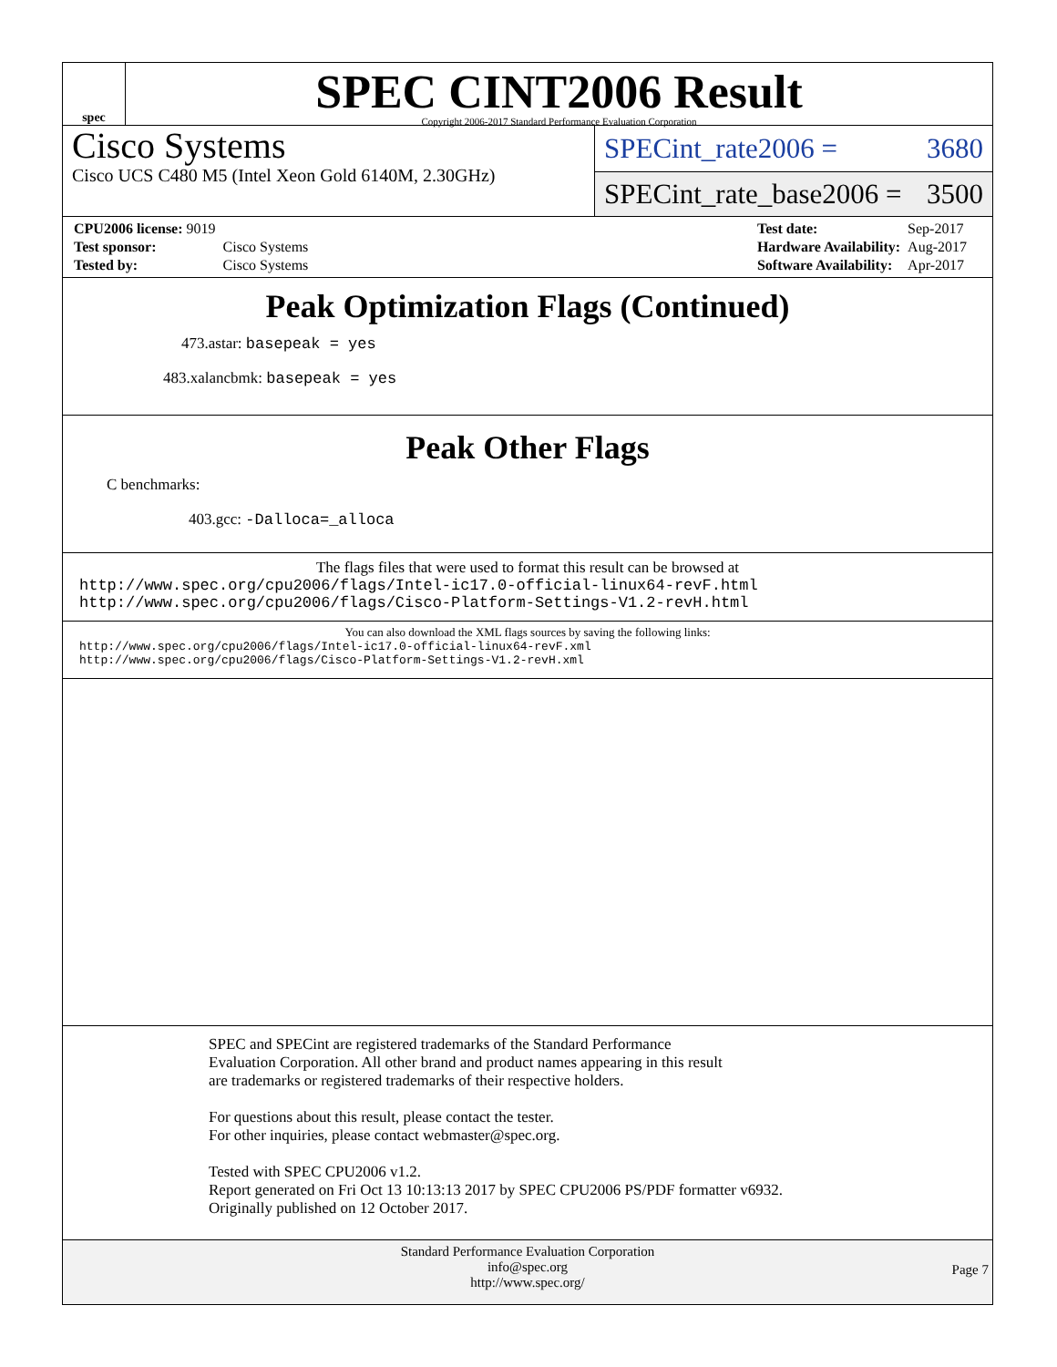spec
SPEC CINT2006 Result
Copyright 2006-2017 Standard Performance Evaluation Corporation
Cisco Systems
Cisco UCS C480 M5 (Intel Xeon Gold 6140M, 2.30GHz)
SPECint_rate2006 = 3680
SPECint_rate_base2006 = 3500
| CPU2006 license: 9019 | |
| Test sponsor: | Cisco Systems |
| Tested by: | Cisco Systems |
| Test date: | Sep-2017 |
| Hardware Availability: | Aug-2017 |
| Software Availability: | Apr-2017 |
Peak Optimization Flags (Continued)
473.astar: basepeak = yes
483.xalancbmk: basepeak = yes
Peak Other Flags
C benchmarks:
403.gcc: -Dalloca=_alloca
The flags files that were used to format this result can be browsed at
http://www.spec.org/cpu2006/flags/Intel-ic17.0-official-linux64-revF.html
http://www.spec.org/cpu2006/flags/Cisco-Platform-Settings-V1.2-revH.html
You can also download the XML flags sources by saving the following links:
http://www.spec.org/cpu2006/flags/Intel-ic17.0-official-linux64-revF.xml
http://www.spec.org/cpu2006/flags/Cisco-Platform-Settings-V1.2-revH.xml
SPEC and SPECint are registered trademarks of the Standard Performance Evaluation Corporation. All other brand and product names appearing in this result are trademarks or registered trademarks of their respective holders.
For questions about this result, please contact the tester.
For other inquiries, please contact webmaster@spec.org.
Tested with SPEC CPU2006 v1.2.
Report generated on Fri Oct 13 10:13:13 2017 by SPEC CPU2006 PS/PDF formatter v6932.
Originally published on 12 October 2017.
Standard Performance Evaluation Corporation
info@spec.org
http://www.spec.org/
Page 7